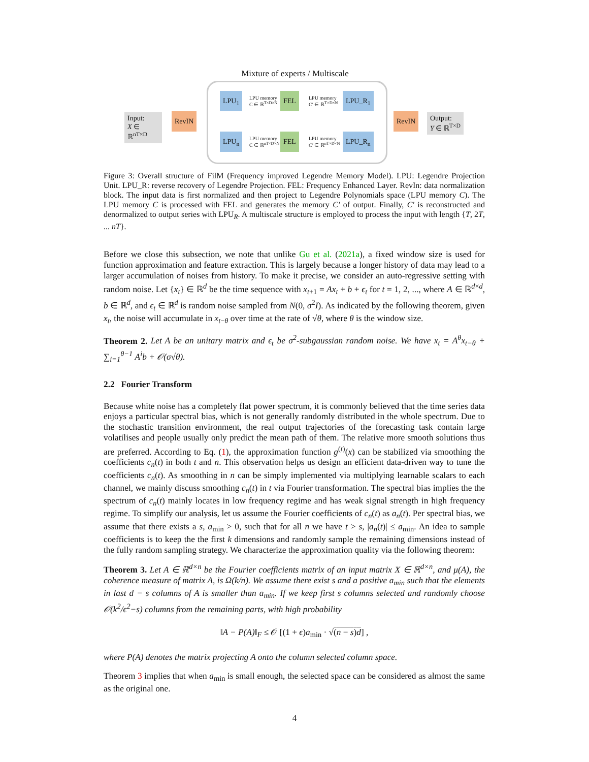Mixture of experts / Multiscale
Input:
X ∈ ℝ<sup>nT×D</sup>
RevIN
LPU<sub>1</sub>
LPU memory
C ∈ ℝ<sup>T×D×N</sup>
FEL
LPU memory
C′ ∈ ℝ<sup>T×D×N</sup>
LPU_R<sub>1</sub>
... ...
LPU<sub>n</sub>
LPU memory
C ∈ ℝ<sup>nT×D×N</sup>
FEL
LPU memory
C′ ∈ ℝ<sup>nT×D×N</sup>
LPU_R<sub>n</sub>
RevIN
Output:
Y ∈ ℝ<sup>T×D</sup>
Figure 3: Overall structure of FilM (Frequency improved Legendre Memory Model). LPU: Legendre Projection Unit. LPU_R: reverse recovery of Legendre Projection. FEL: Frequency Enhanced Layer. RevIn: data normalization block. The input data is first normalized and then project to Legendre Polynomials space (LPU memory C). The LPU memory C is processed with FEL and generates the memory C′ of output. Finally, C′ is reconstructed and denormalized to output series with LPU<sub>R</sub>. A multiscale structure is employed to process the input with length {T, 2T, ... nT}.
Before we close this subsection, we note that unlike Gu et al. (2021a), a fixed window size is used for function approximation and feature extraction. This is largely because a longer history of data may lead to a larger accumulation of noises from history. To make it precise, we consider an auto-regressive setting with random noise. Let {x<sub>t</sub>} ∈ ℝ<sup>d</sup> be the time sequence with x<sub>t+1</sub> = Ax<sub>t</sub> + b + ϵ<sub>t</sub> for t = 1, 2, ..., where A ∈ ℝ<sup>d×d</sup>, b ∈ ℝ<sup>d</sup>, and ϵ<sub>t</sub> ∈ ℝ<sup>d</sup> is random noise sampled from N(0, σ<sup>2</sup>I). As indicated by the following theorem, given x<sub>t</sub>, the noise will accumulate in x<sub>t−θ</sub> over time at the rate of √θ, where θ is the window size.
Theorem 2. Let A be an unitary matrix and ϵ<sub>t</sub> be σ<sup>2</sup>-subgaussian random noise. We have x<sub>t</sub> = A<sup>θ</sup>x<sub>t−θ</sub> + ∑<sub>i=1</sub><sup>θ−1</sup> A<sup>i</sup>b + 𝒪(σ√θ).
2.2 Fourier Transform
Because white noise has a completely flat power spectrum, it is commonly believed that the time series data enjoys a particular spectral bias, which is not generally randomly distributed in the whole spectrum. Due to the stochastic transition environment, the real output trajectories of the forecasting task contain large volatilises and people usually only predict the mean path of them. The relative more smooth solutions thus are preferred. According to Eq. (1), the approximation function g<sup>(t)</sup>(x) can be stabilized via smoothing the coefficients c<sub>n</sub>(t) in both t and n. This observation helps us design an efficient data-driven way to tune the coefficients c<sub>n</sub>(t). As smoothing in n can be simply implemented via multiplying learnable scalars to each channel, we mainly discuss smoothing c<sub>n</sub>(t) in t via Fourier transformation. The spectral bias implies the the spectrum of c<sub>n</sub>(t) mainly locates in low frequency regime and has weak signal strength in high frequency regime. To simplify our analysis, let us assume the Fourier coefficients of c<sub>n</sub>(t) as a<sub>n</sub>(t). Per spectral bias, we assume that there exists a s, a<sub>min</sub> > 0, such that for all n we have t > s, |a<sub>n</sub>(t)| ≤ a<sub>min</sub>. An idea to sample coefficients is to keep the the first k dimensions and randomly sample the remaining dimensions instead of the fully random sampling strategy. We characterize the approximation quality via the following theorem:
Theorem 3. Let A ∈ ℝ<sup>d×n</sup> be the Fourier coefficients matrix of an input matrix X ∈ ℝ<sup>d×n</sup>, and μ(A), the coherence measure of matrix A, is Ω(k/n). We assume there exist s and a positive a<sub>min</sub> such that the elements in last d − s columns of A is smaller than a<sub>min</sub>. If we keep first s columns selected and randomly choose 𝒪(k<sup>2</sup>/ϵ<sup>2</sup>−s) columns from the remaining parts, with high probability
‖A − P(A)‖<sub>F</sub> ≤ 𝒪 [(1 + ϵ)a<sub>min</sub> · √(n − s)d] ,
where P(A) denotes the matrix projecting A onto the column selected column space.
Theorem 3 implies that when a<sub>min</sub> is small enough, the selected space can be considered as almost the same as the original one.
4